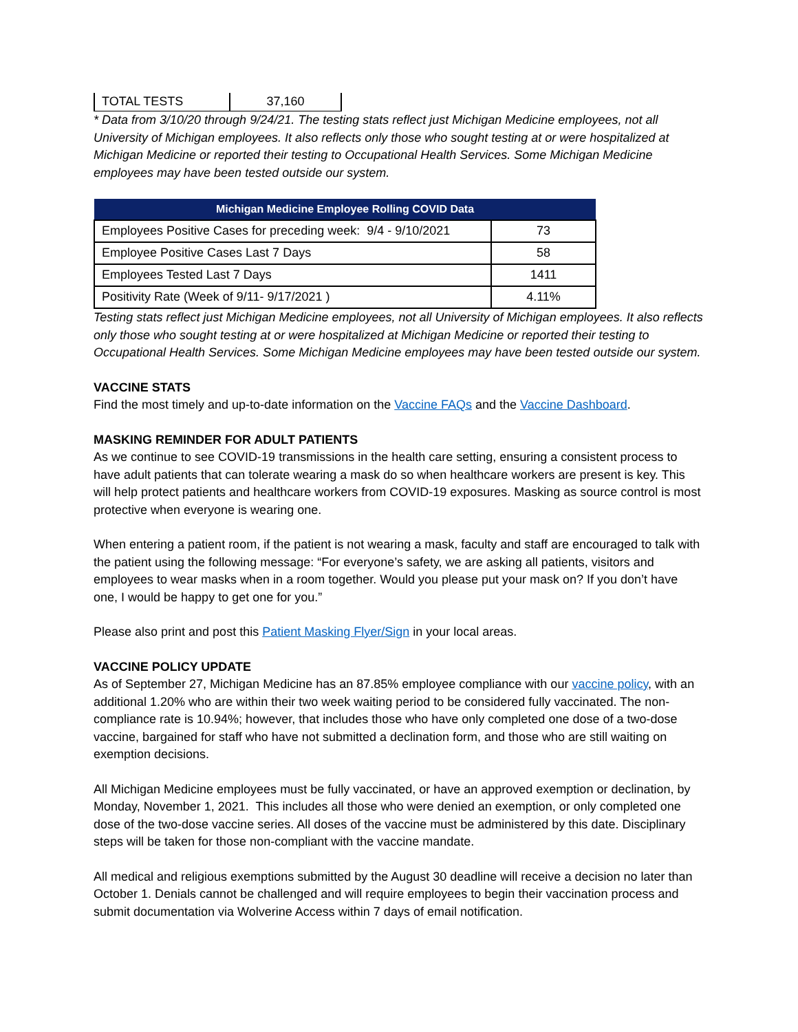| TOTAL TESTS | 37,160 |
* Data from 3/10/20 through 9/24/21. The testing stats reflect just Michigan Medicine employees, not all University of Michigan employees. It also reflects only those who sought testing at or were hospitalized at Michigan Medicine or reported their testing to Occupational Health Services. Some Michigan Medicine employees may have been tested outside our system.
| Michigan Medicine Employee Rolling COVID Data | |
| --- | --- |
| Employees Positive Cases for preceding week: 9/4 - 9/10/2021 | 73 |
| Employee Positive Cases Last 7 Days | 58 |
| Employees Tested Last 7 Days | 1411 |
| Positivity Rate (Week of 9/11- 9/17/2021 ) | 4.11% |
Testing stats reflect just Michigan Medicine employees, not all University of Michigan employees. It also reflects only those who sought testing at or were hospitalized at Michigan Medicine or reported their testing to Occupational Health Services. Some Michigan Medicine employees may have been tested outside our system.
VACCINE STATS
Find the most timely and up-to-date information on the Vaccine FAQs and the Vaccine Dashboard.
MASKING REMINDER FOR ADULT PATIENTS
As we continue to see COVID-19 transmissions in the health care setting, ensuring a consistent process to have adult patients that can tolerate wearing a mask do so when healthcare workers are present is key. This will help protect patients and healthcare workers from COVID-19 exposures. Masking as source control is most protective when everyone is wearing one.
When entering a patient room, if the patient is not wearing a mask, faculty and staff are encouraged to talk with the patient using the following message: “For everyone’s safety, we are asking all patients, visitors and employees to wear masks when in a room together. Would you please put your mask on? If you don’t have one, I would be happy to get one for you.”
Please also print and post this Patient Masking Flyer/Sign in your local areas.
VACCINE POLICY UPDATE
As of September 27, Michigan Medicine has an 87.85% employee compliance with our vaccine policy, with an additional 1.20% who are within their two week waiting period to be considered fully vaccinated. The non-compliance rate is 10.94%; however, that includes those who have only completed one dose of a two-dose vaccine, bargained for staff who have not submitted a declination form, and those who are still waiting on exemption decisions.
All Michigan Medicine employees must be fully vaccinated, or have an approved exemption or declination, by Monday, November 1, 2021. This includes all those who were denied an exemption, or only completed one dose of the two-dose vaccine series. All doses of the vaccine must be administered by this date. Disciplinary steps will be taken for those non-compliant with the vaccine mandate.
All medical and religious exemptions submitted by the August 30 deadline will receive a decision no later than October 1. Denials cannot be challenged and will require employees to begin their vaccination process and submit documentation via Wolverine Access within 7 days of email notification.